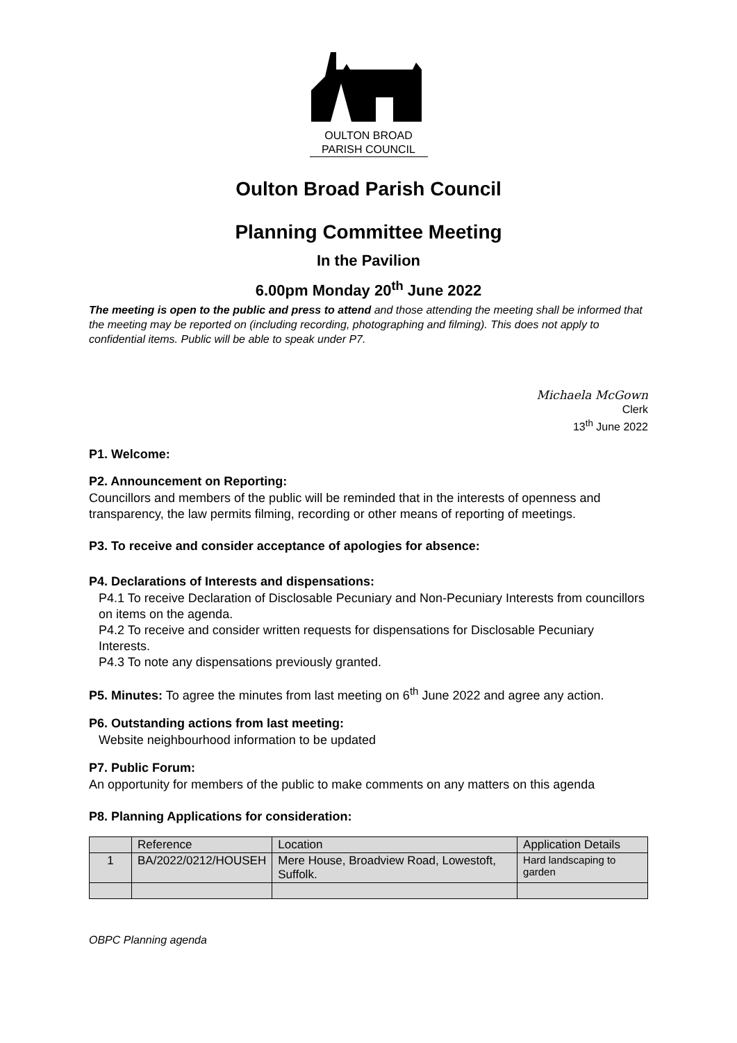OULTON BROAD
PARISH COUNCIL
Oulton Broad Parish Council
Planning Committee Meeting
In the Pavilion
6.00pm Monday 20<sup>th</sup> June 2022
The meeting is open to the public and press to attend and those attending the meeting shall be informed that the meeting may be reported on (including recording, photographing and filming). This does not apply to confidential items. Public will be able to speak under P7.
Michaela McGown
Clerk
13<sup>th</sup> June 2022
P1. Welcome:
P2. Announcement on Reporting:
Councillors and members of the public will be reminded that in the interests of openness and transparency, the law permits filming, recording or other means of reporting of meetings.
P3. To receive and consider acceptance of apologies for absence:
P4. Declarations of Interests and dispensations:
P4.1 To receive Declaration of Disclosable Pecuniary and Non-Pecuniary Interests from councillors on items on the agenda.
P4.2 To receive and consider written requests for dispensations for Disclosable Pecuniary Interests.
P4.3 To note any dispensations previously granted.
P5. Minutes: To agree the minutes from last meeting on 6<sup>th</sup> June 2022 and agree any action.
P6. Outstanding actions from last meeting:
Website neighbourhood information to be updated
P7. Public Forum:
An opportunity for members of the public to make comments on any matters on this agenda
P8. Planning Applications for consideration:
| | Reference | Location | Application Details |
| 1 | BA/2022/0212/HOUSEH | Mere House, Broadview Road, Lowestoft, Suffolk. | Hard landscaping to garden |
OBPC Planning agenda